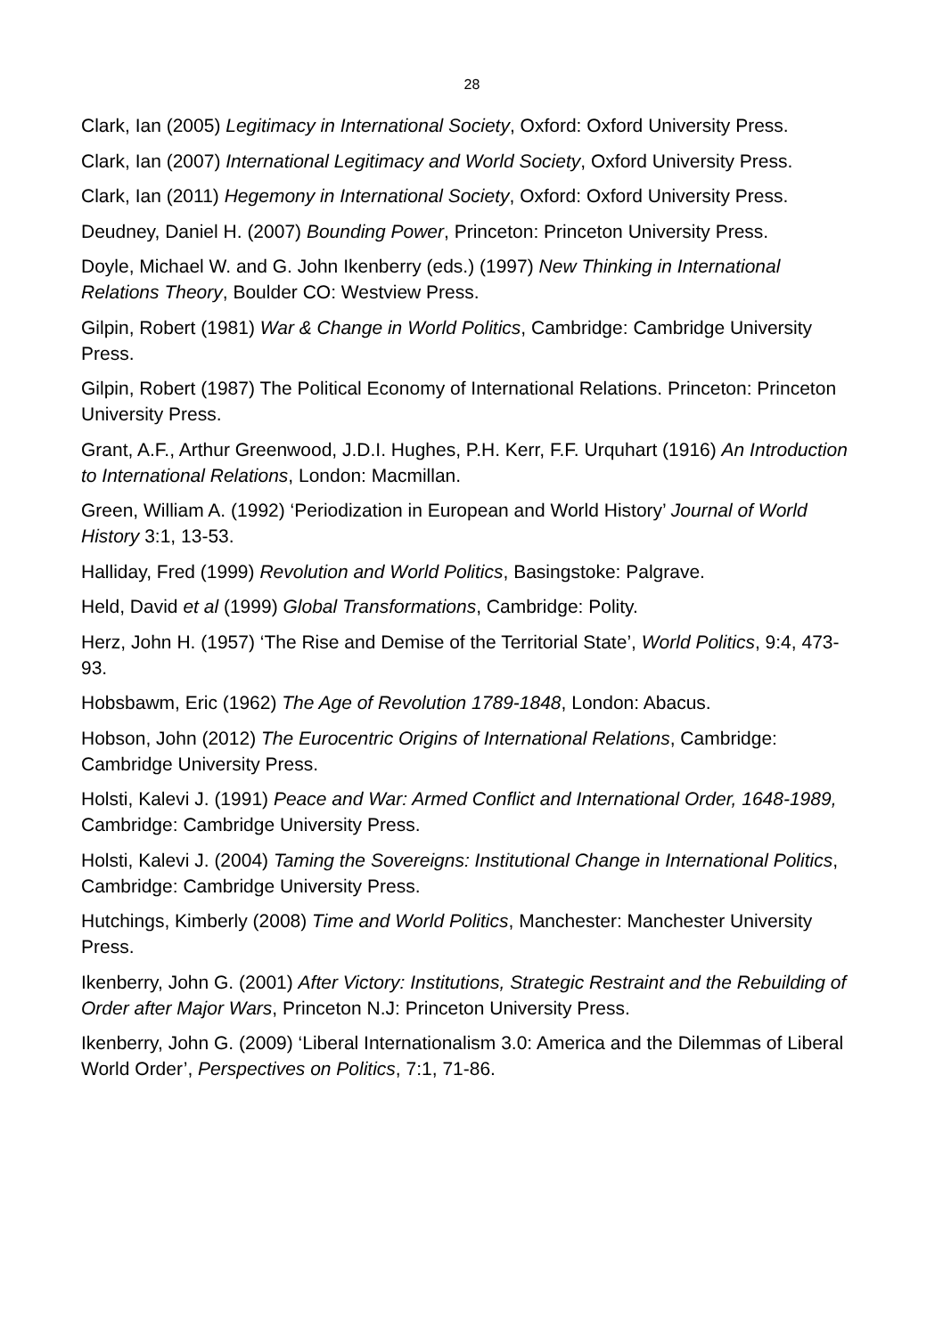28
Clark, Ian (2005) Legitimacy in International Society, Oxford: Oxford University Press.
Clark, Ian (2007) International Legitimacy and World Society, Oxford University Press.
Clark, Ian (2011) Hegemony in International Society, Oxford: Oxford University Press.
Deudney, Daniel H. (2007) Bounding Power, Princeton: Princeton University Press.
Doyle, Michael W. and G. John Ikenberry (eds.) (1997) New Thinking in International Relations Theory, Boulder CO: Westview Press.
Gilpin, Robert (1981) War & Change in World Politics, Cambridge: Cambridge University Press.
Gilpin, Robert (1987) The Political Economy of International Relations. Princeton: Princeton University Press.
Grant, A.F., Arthur Greenwood, J.D.I. Hughes, P.H. Kerr, F.F. Urquhart (1916) An Introduction to International Relations, London: Macmillan.
Green, William A. (1992) ‘Periodization in European and World History’ Journal of World History 3:1, 13-53.
Halliday, Fred (1999) Revolution and World Politics, Basingstoke: Palgrave.
Held, David et al (1999) Global Transformations, Cambridge: Polity.
Herz, John H. (1957) ‘The Rise and Demise of the Territorial State’, World Politics, 9:4, 473-93.
Hobsbawm, Eric (1962) The Age of Revolution 1789-1848, London: Abacus.
Hobson, John (2012) The Eurocentric Origins of International Relations, Cambridge: Cambridge University Press.
Holsti, Kalevi J. (1991) Peace and War: Armed Conflict and International Order, 1648-1989, Cambridge: Cambridge University Press.
Holsti, Kalevi J. (2004) Taming the Sovereigns: Institutional Change in International Politics, Cambridge: Cambridge University Press.
Hutchings, Kimberly (2008) Time and World Politics, Manchester: Manchester University Press.
Ikenberry, John G. (2001) After Victory: Institutions, Strategic Restraint and the Rebuilding of Order after Major Wars, Princeton N.J: Princeton University Press.
Ikenberry, John G. (2009) ‘Liberal Internationalism 3.0: America and the Dilemmas of Liberal World Order’, Perspectives on Politics, 7:1, 71-86.